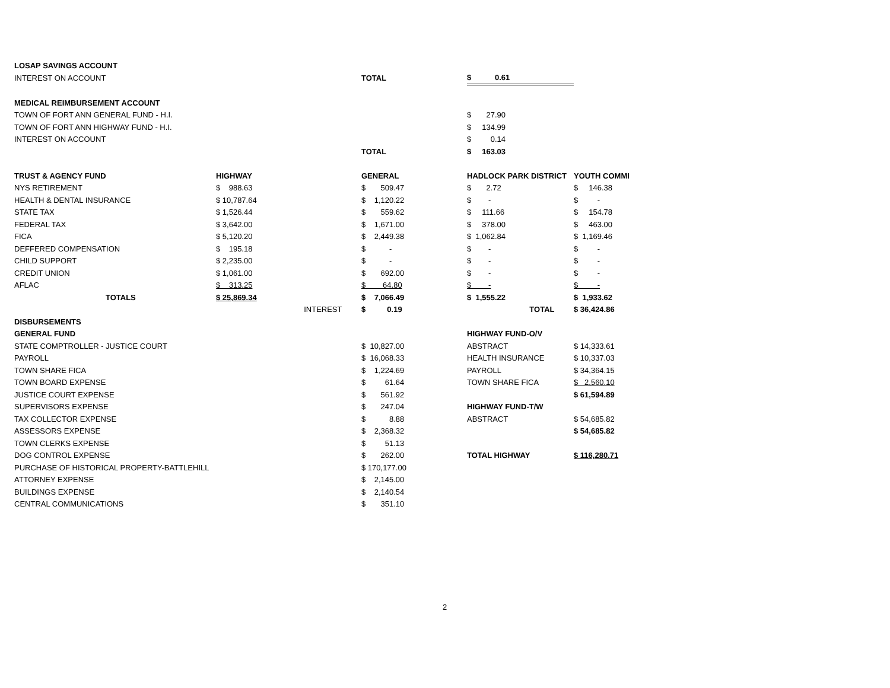| LOSAP SAVINGS ACCOUNT | | | | | | |
| INTEREST ON ACCOUNT | | | TOTAL | | $ 0.61 | |
| MEDICAL REIMBURSEMENT ACCOUNT | | | | | | |
| TOWN OF FORT ANN GENERAL FUND - H.I. | | | | | $ 27.90 | |
| TOWN OF FORT ANN HIGHWAY FUND - H.I. | | | | | $ 134.99 | |
| INTEREST ON ACCOUNT | | | | | $ 0.14 | |
| | | | TOTAL | | $ 163.03 | |
| TRUST & AGENCY FUND | HIGHWAY | | GENERAL | | HADLOCK PARK DISTRICT | YOUTH COMMI |
| NYS RETIREMENT | $ 988.63 | | $ 509.47 | | $ 2.72 | $ 146.38 |
| HEALTH & DENTAL INSURANCE | $ 10,787.64 | | $ 1,120.22 | | $ - | $ - |
| STATE TAX | $ 1,526.44 | | $ 559.62 | | $ 111.66 | $ 154.78 |
| FEDERAL TAX | $ 3,642.00 | | $ 1,671.00 | | $ 378.00 | $ 463.00 |
| FICA | $ 5,120.20 | | $ 2,449.38 | | $ 1,062.84 | $ 1,169.46 |
| DEFFERED COMPENSATION | $ 195.18 | | $ - | | $ - | $ - |
| CHILD SUPPORT | $ 2,235.00 | | $ - | | $ - | $ - |
| CREDIT UNION | $ 1,061.00 | | $ 692.00 | | $ - | $ - |
| AFLAC | $ 313.25 | | $ 64.80 | | $ - | $ - |
| TOTALS | $ 25,869.34 | | $ 7,066.49 | | $ 1,555.22 | $ 1,933.62 |
| | | INTEREST | $ 0.19 | | TOTAL | $ 36,424.86 |
| DISBURSEMENTS | | | | | | |
| GENERAL FUND | | | | | HIGHWAY FUND-O/V | |
| STATE COMPTROLLER - JUSTICE COURT | | | $ 10,827.00 | | ABSTRACT | $ 14,333.61 |
| PAYROLL | | | $ 16,068.33 | | HEALTH INSURANCE | $ 10,337.03 |
| TOWN SHARE FICA | | | $ 1,224.69 | | PAYROLL | $ 34,364.15 |
| TOWN BOARD EXPENSE | | | $ 61.64 | | TOWN SHARE FICA | $ 2,560.10 |
| JUSTICE COURT EXPENSE | | | $ 561.92 | | | $ 61,594.89 |
| SUPERVISORS EXPENSE | | | $ 247.04 | | HIGHWAY FUND-T/W | |
| TAX COLLECTOR EXPENSE | | | $ 8.88 | | ABSTRACT | $ 54,685.82 |
| ASSESSORS EXPENSE | | | $ 2,368.32 | | | $ 54,685.82 |
| TOWN CLERKS EXPENSE | | | $ 51.13 | | | |
| DOG CONTROL EXPENSE | | | $ 262.00 | | TOTAL HIGHWAY | $ 116,280.71 |
| PURCHASE OF HISTORICAL PROPERTY-BATTLEHILL | | | $ 170,177.00 | | | |
| ATTORNEY EXPENSE | | | $ 2,145.00 | | | |
| BUILDINGS EXPENSE | | | $ 2,140.54 | | | |
| CENTRAL COMMUNICATIONS | | | $ 351.10 | | | |
2